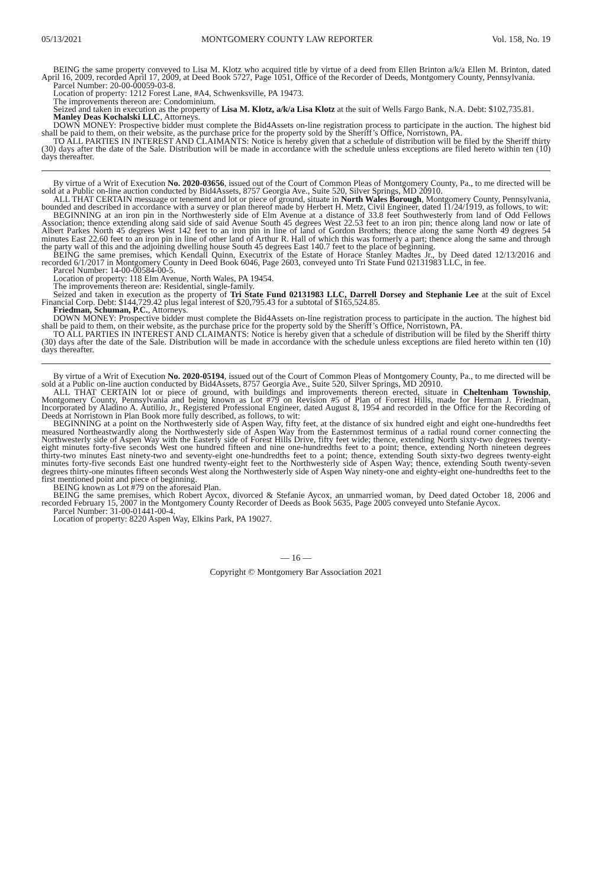05/13/2021 MONTGOMERY COUNTY LAW REPORTER Vol. 158, No. 19
BEING the same property conveyed to Lisa M. Klotz who acquired title by virtue of a deed from Ellen Brinton a/k/a Ellen M. Brinton, dated April 16, 2009, recorded April 17, 2009, at Deed Book 5727, Page 1051, Office of the Recorder of Deeds, Montgomery County, Pennsylvania.
Parcel Number: 20-00-00059-03-8.
Location of property: 1212 Forest Lane, #A4, Schwenksville, PA 19473.
The improvements thereon are: Condominium.
Seized and taken in execution as the property of Lisa M. Klotz, a/k/a Lisa Klotz at the suit of Wells Fargo Bank, N.A. Debt: $102,735.81.
Manley Deas Kochalski LLC, Attorneys.
DOWN MONEY: Prospective bidder must complete the Bid4Assets on-line registration process to participate in the auction. The highest bid shall be paid to them, on their website, as the purchase price for the property sold by the Sheriff’s Office, Norristown, PA.
TO ALL PARTIES IN INTEREST AND CLAIMANTS: Notice is hereby given that a schedule of distribution will be filed by the Sheriff thirty (30) days after the date of the Sale. Distribution will be made in accordance with the schedule unless exceptions are filed hereto within ten (10) days thereafter.
By virtue of a Writ of Execution No. 2020-03656, issued out of the Court of Common Pleas of Montgomery County, Pa., to me directed will be sold at a Public on-line auction conducted by Bid4Assets, 8757 Georgia Ave., Suite 520, Silver Springs, MD 20910.
ALL THAT CERTAIN messuage or tenement and lot or piece of ground, situate in North Wales Borough, Montgomery County, Pennsylvania, bounded and described in accordance with a survey or plan thereof made by Herbert H. Metz, Civil Engineer, dated 11/24/1919, as follows, to wit:
BEGINNING at an iron pin in the Northwesterly side of Elm Avenue at a distance of 33.8 feet Southwesterly from land of Odd Fellows Association; thence extending along said side of said Avenue South 45 degrees West 22.53 feet to an iron pin; thence along land now or late of Albert Parkes North 45 degrees West 142 feet to an iron pin in line of land of Gordon Brothers; thence along the same North 49 degrees 54 minutes East 22.60 feet to an iron pin in line of other land of Arthur R. Hall of which this was formerly a part; thence along the same and through the party wall of this and the adjoining dwelling house South 45 degrees East 140.7 feet to the place of beginning.
BEING the same premises, which Kendall Quinn, Executrix of the Estate of Horace Stanley Madtes Jr., by Deed dated 12/13/2016 and recorded 6/1/2017 in Montgomery County in Deed Book 6046, Page 2603, conveyed unto Tri State Fund 02131983 LLC, in fee.
Parcel Number: 14-00-00584-00-5.
Location of property: 118 Elm Avenue, North Wales, PA 19454.
The improvements thereon are: Residential, single-family.
Seized and taken in execution as the property of Tri State Fund 02131983 LLC, Darrell Dorsey and Stephanie Lee at the suit of Excel Financial Corp. Debt: $144,729.42 plus legal interest of $20,795.43 for a subtotal of $165,524.85.
Friedman, Schuman, P.C., Attorneys.
DOWN MONEY: Prospective bidder must complete the Bid4Assets on-line registration process to participate in the auction. The highest bid shall be paid to them, on their website, as the purchase price for the property sold by the Sheriff’s Office, Norristown, PA.
TO ALL PARTIES IN INTEREST AND CLAIMANTS: Notice is hereby given that a schedule of distribution will be filed by the Sheriff thirty (30) days after the date of the Sale. Distribution will be made in accordance with the schedule unless exceptions are filed hereto within ten (10) days thereafter.
By virtue of a Writ of Execution No. 2020-05194, issued out of the Court of Common Pleas of Montgomery County, Pa., to me directed will be sold at a Public on-line auction conducted by Bid4Assets, 8757 Georgia Ave., Suite 520, Silver Springs, MD 20910.
ALL THAT CERTAIN lot or piece of ground, with buildings and improvements thereon erected, situate in Cheltenham Township, Montgomery County, Pennsylvania and being known as Lot #79 on Revision #5 of Plan of Forrest Hills, made for Herman J. Friedman, Incorporated by Aladino A. Autilio, Jr., Registered Professional Engineer, dated August 8, 1954 and recorded in the Office for the Recording of Deeds at Norristown in Plan Book more fully described, as follows, to wit:
BEGINNING at a point on the Northwesterly side of Aspen Way, fifty feet, at the distance of six hundred eight and eight one-hundredths feet measured Northeastwardly along the Northwesterly side of Aspen Way from the Easternmost terminus of a radial round corner connecting the Northwesterly side of Aspen Way with the Easterly side of Forest Hills Drive, fifty feet wide; thence, extending North sixty-two degrees twenty-eight minutes forty-five seconds West one hundred fifteen and nine one-hundredths feet to a point; thence, extending North nineteen degrees thirty-two minutes East ninety-two and seventy-eight one-hundredths feet to a point; thence, extending South sixty-two degrees twenty-eight minutes forty-five seconds East one hundred twenty-eight feet to the Northwesterly side of Aspen Way; thence, extending South twenty-seven degrees thirty-one minutes fifteen seconds West along the Northwesterly side of Aspen Way ninety-one and eighty-eight one-hundredths feet to the first mentioned point and piece of beginning.
BEING known as Lot #79 on the aforesaid Plan.
BEING the same premises, which Robert Aycox, divorced & Stefanie Aycox, an unmarried woman, by Deed dated October 18, 2006 and recorded February 15, 2007 in the Montgomery County Recorder of Deeds as Book 5635, Page 2005 conveyed unto Stefanie Aycox.
Parcel Number: 31-00-01441-00-4.
Location of property: 8220 Aspen Way, Elkins Park, PA 19027.
— 16 —
Copyright © Montgomery Bar Association 2021